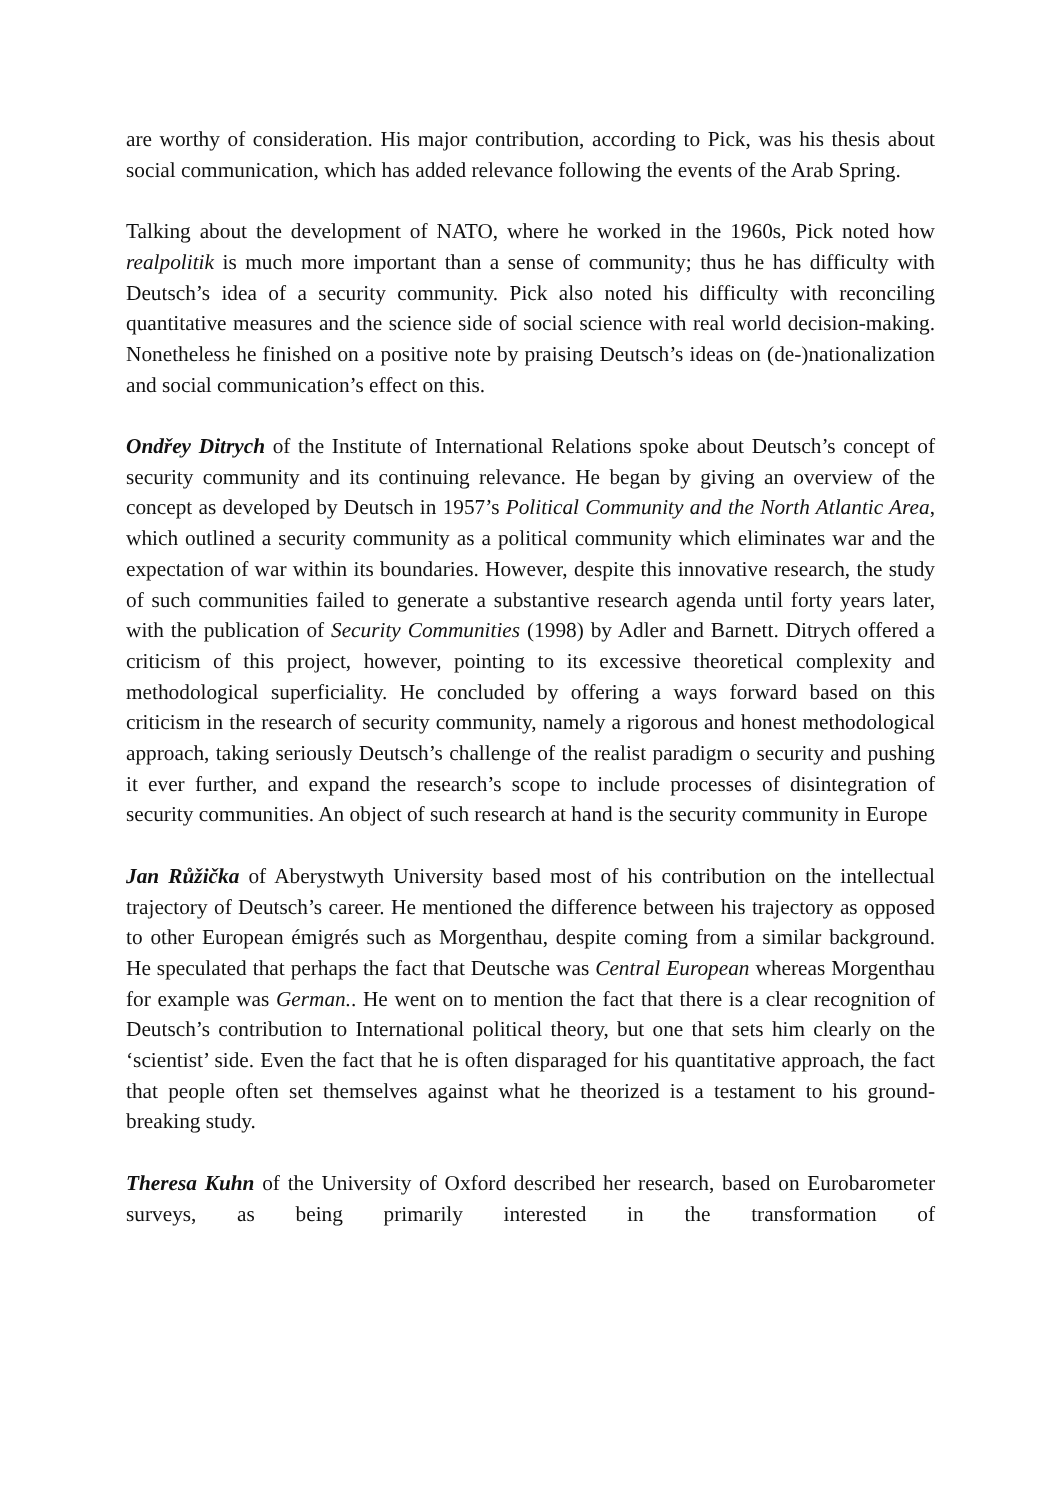are worthy of consideration. His major contribution, according to Pick, was his thesis about social communication, which has added relevance following the events of the Arab Spring.
Talking about the development of NATO, where he worked in the 1960s, Pick noted how realpolitik is much more important than a sense of community; thus he has difficulty with Deutsch’s idea of a security community. Pick also noted his difficulty with reconciling quantitative measures and the science side of social science with real world decision-making. Nonetheless he finished on a positive note by praising Deutsch’s ideas on (de-)nationalization and social communication’s effect on this.
Ondřey Ditrych of the Institute of International Relations spoke about Deutsch’s concept of security community and its continuing relevance. He began by giving an overview of the concept as developed by Deutsch in 1957’s Political Community and the North Atlantic Area, which outlined a security community as a political community which eliminates war and the expectation of war within its boundaries. However, despite this innovative research, the study of such communities failed to generate a substantive research agenda until forty years later, with the publication of Security Communities (1998) by Adler and Barnett. Ditrych offered a criticism of this project, however, pointing to its excessive theoretical complexity and methodological superficiality. He concluded by offering a ways forward based on this criticism in the research of security community, namely a rigorous and honest methodological approach, taking seriously Deutsch’s challenge of the realist paradigm o security and pushing it ever further, and expand the research’s scope to include processes of disintegration of security communities. An object of such research at hand is the security community in Europe
Jan Růžička of Aberystwyth University based most of his contribution on the intellectual trajectory of Deutsch’s career. He mentioned the difference between his trajectory as opposed to other European émigrés such as Morgenthau, despite coming from a similar background. He speculated that perhaps the fact that Deutsche was Central European whereas Morgenthau for example was German.. He went on to mention the fact that there is a clear recognition of Deutsch’s contribution to International political theory, but one that sets him clearly on the ‘scientist’ side. Even the fact that he is often disparaged for his quantitative approach, the fact that people often set themselves against what he theorized is a testament to his ground-breaking study.
Theresa Kuhn of the University of Oxford described her research, based on Eurobarometer surveys, as being primarily interested in the transformation of